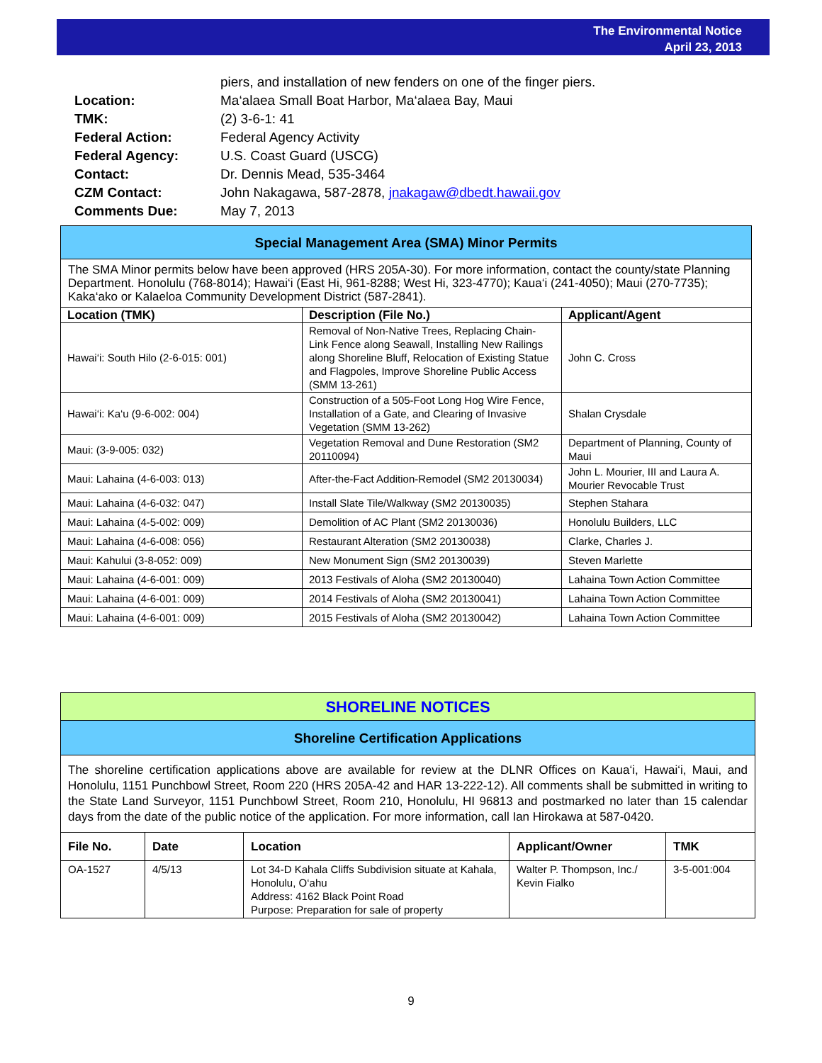The Environmental Notice
April 23, 2013
| | piers, and installation of new fenders on one of the finger piers. |
| Location: | Ma‘alaea Small Boat Harbor, Ma‘alaea Bay, Maui |
| TMK: | (2) 3-6-1: 41 |
| Federal Action: | Federal Agency Activity |
| Federal Agency: | U.S. Coast Guard (USCG) |
| Contact: | Dr. Dennis Mead, 535-3464 |
| CZM Contact: | John Nakagawa, 587-2878, jnakagaw@dbedt.hawaii.gov |
| Comments Due: | May 7, 2013 |
| Special Management Area (SMA) Minor Permits | | |
| The SMA Minor permits below have been approved (HRS 205A-30). For more information, contact the county/state Planning Department. Honolulu (768-8014); Hawai‘i (East Hi, 961-8288; West Hi, 323-4770); Kaua‘i (241-4050); Maui (270-7735); Kaka‘ako or Kalaeloa Community Development District (587-2841). | | |
| Location (TMK) | Description (File No.) | Applicant/Agent |
| Hawai‘i: South Hilo (2-6-015: 001) | Removal of Non-Native Trees, Replacing Chain-Link Fence along Seawall, Installing New Railings along Shoreline Bluff, Relocation of Existing Statue and Flagpoles, Improve Shoreline Public Access (SMM 13-261) | John C. Cross |
| Hawai‘i: Ka‘u (9-6-002: 004) | Construction of a 505-Foot Long Hog Wire Fence, Installation of a Gate, and Clearing of Invasive Vegetation (SMM 13-262) | Shalan Crysdale |
| Maui: (3-9-005: 032) | Vegetation Removal and Dune Restoration (SM2 20110094) | Department of Planning, County of Maui |
| Maui: Lahaina (4-6-003: 013) | After-the-Fact Addition-Remodel (SM2 20130034) | John L. Mourier, III and Laura A. Mourier Revocable Trust |
| Maui: Lahaina (4-6-032: 047) | Install Slate Tile/Walkway (SM2 20130035) | Stephen Stahara |
| Maui: Lahaina (4-5-002: 009) | Demolition of AC Plant (SM2 20130036) | Honolulu Builders, LLC |
| Maui: Lahaina (4-6-008: 056) | Restaurant Alteration (SM2 20130038) | Clarke, Charles J. |
| Maui: Kahului (3-8-052: 009) | New Monument Sign (SM2 20130039) | Steven Marlette |
| Maui: Lahaina (4-6-001: 009) | 2013 Festivals of Aloha (SM2 20130040) | Lahaina Town Action Committee |
| Maui: Lahaina (4-6-001: 009) | 2014 Festivals of Aloha (SM2 20130041) | Lahaina Town Action Committee |
| Maui: Lahaina (4-6-001: 009) | 2015 Festivals of Aloha (SM2 20130042) | Lahaina Town Action Committee |
| SHORELINE NOTICES | | | | |
| Shoreline Certification Applications | | | | |
| The shoreline certification applications above are available for review at the DLNR Offices on Kaua‘i, Hawai‘i, Maui, and Honolulu, 1151 Punchbowl Street, Room 220 (HRS 205A-42 and HAR 13-222-12). All comments shall be submitted in writing to the State Land Surveyor, 1151 Punchbowl Street, Room 210, Honolulu, HI 96813 and postmarked no later than 15 calendar days from the date of the public notice of the application. For more information, call Ian Hirokawa at 587-0420. | | | | |
| File No. | Date | Location | Applicant/Owner | TMK |
| OA-1527 | 4/5/13 | Lot 34-D Kahala Cliffs Subdivision situate at Kahala, Honolulu, O‘ahu Address: 4162 Black Point Road Purpose: Preparation for sale of property | Walter P. Thompson, Inc./ Kevin Fialko | 3-5-001:004 |
9